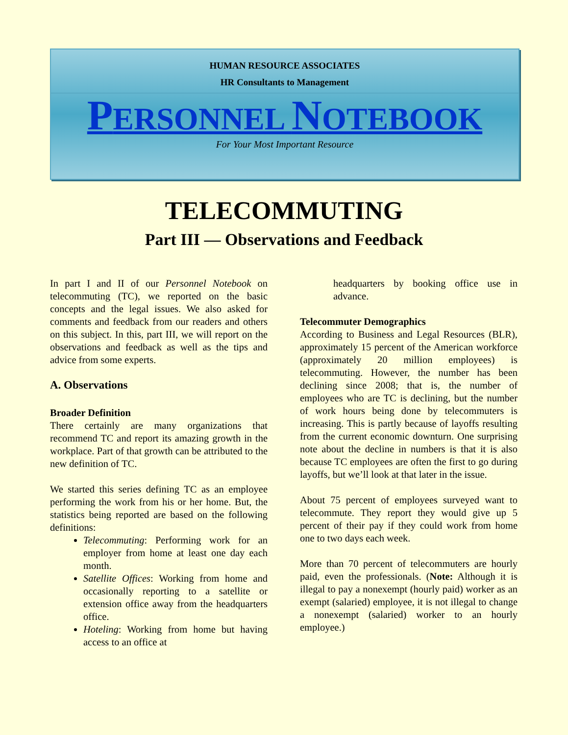HUMAN RESOURCE ASSOCIATES
HR Consultants to Management
PERSONNEL NOTEBOOK
For Your Most Important Resource
TELECOMMUTING
Part III — Observations and Feedback
In part I and II of our Personnel Notebook on telecommuting (TC), we reported on the basic concepts and the legal issues. We also asked for comments and feedback from our readers and others on this subject. In this, part III, we will report on the observations and feedback as well as the tips and advice from some experts.
A. Observations
Broader Definition
There certainly are many organizations that recommend TC and report its amazing growth in the workplace. Part of that growth can be attributed to the new definition of TC.
We started this series defining TC as an employee performing the work from his or her home. But, the statistics being reported are based on the following definitions:
Telecommuting: Performing work for an employer from home at least one day each month.
Satellite Offices: Working from home and occasionally reporting to a satellite or extension office away from the headquarters office.
Hoteling: Working from home but having access to an office at
headquarters by booking office use in advance.
Telecommuter Demographics
According to Business and Legal Resources (BLR), approximately 15 percent of the American workforce (approximately 20 million employees) is telecommuting. However, the number has been declining since 2008; that is, the number of employees who are TC is declining, but the number of work hours being done by telecommuters is increasing. This is partly because of layoffs resulting from the current economic downturn. One surprising note about the decline in numbers is that it is also because TC employees are often the first to go during layoffs, but we’ll look at that later in the issue.
About 75 percent of employees surveyed want to telecommute. They report they would give up 5 percent of their pay if they could work from home one to two days each week.
More than 70 percent of telecommuters are hourly paid, even the professionals. (Note: Although it is illegal to pay a nonexempt (hourly paid) worker as an exempt (salaried) employee, it is not illegal to change a nonexempt (salaried) worker to an hourly employee.)